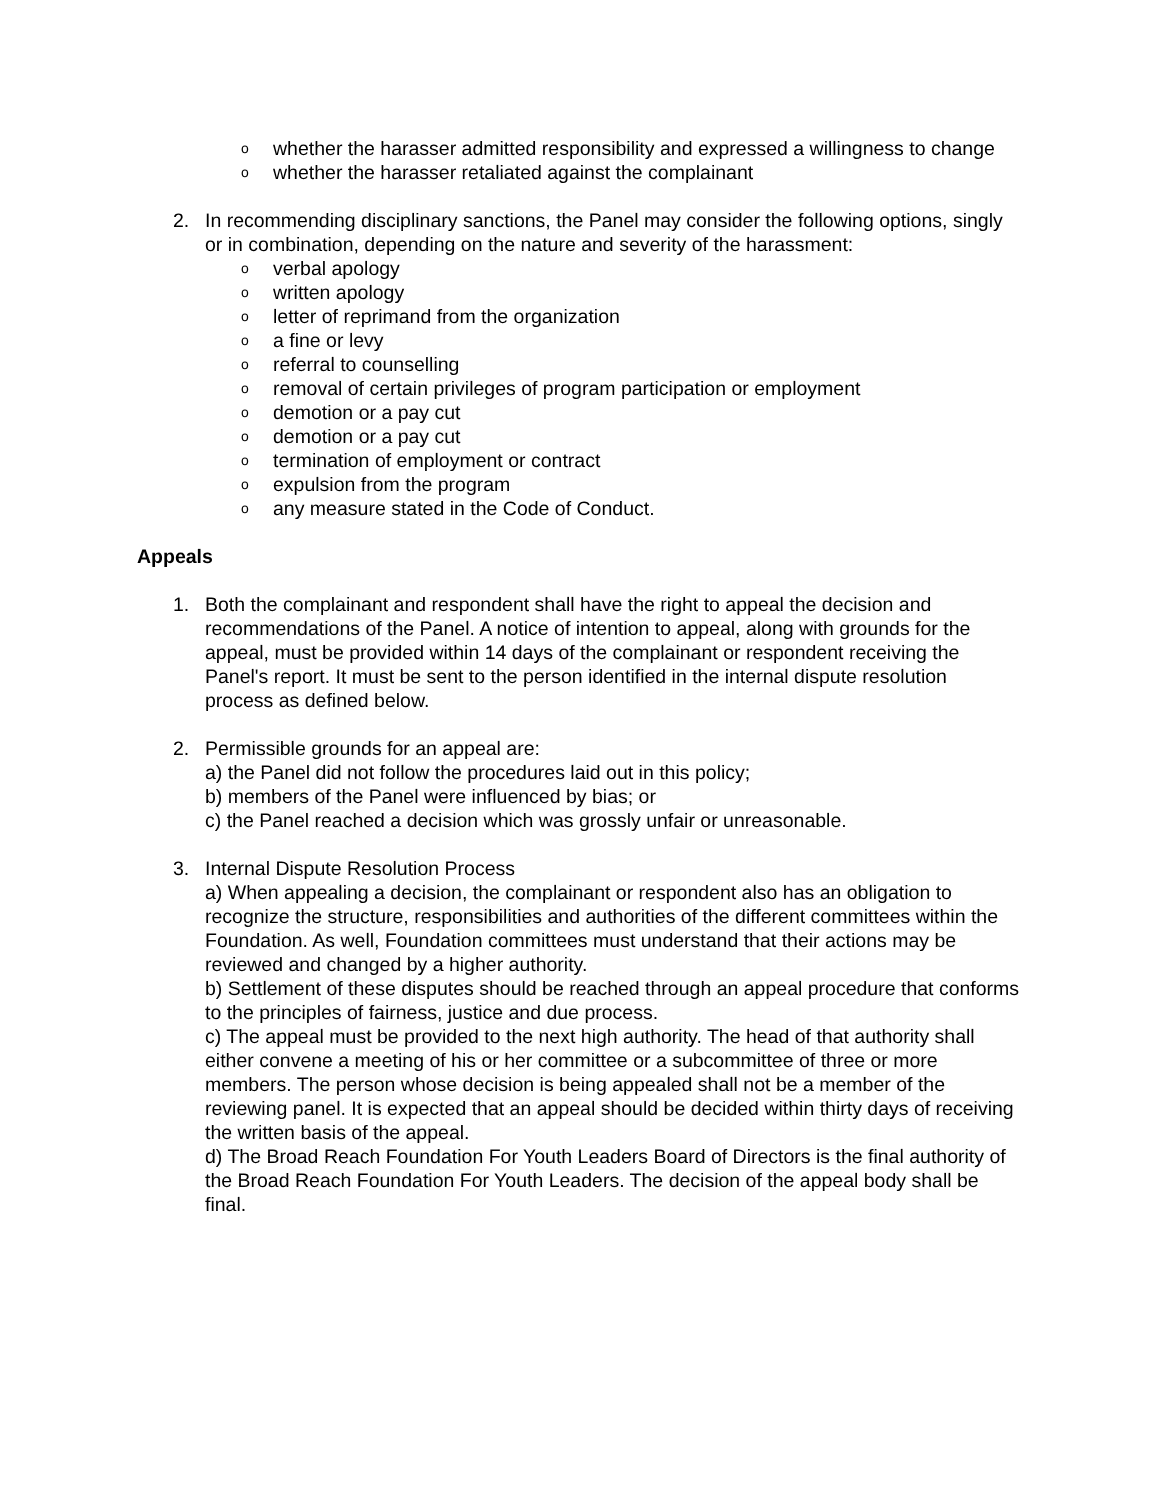owhether the harasser admitted responsibility and expressed a willingness to change
owhether the harasser retaliated against the complainant
2. In recommending disciplinary sanctions, the Panel may consider the following options, singly or in combination, depending on the nature and severity of the harassment:
overbal apology
owritten apology
oletter of reprimand from the organization
oa fine or levy
oreferral to counselling
oremoval of certain privileges of program participation or employment
odemotion or a pay cut
odemotion or a pay cut
otermination of employment or contract
oexpulsion from the program
oany measure stated in the Code of Conduct.
Appeals
1. Both the complainant and respondent shall have the right to appeal the decision and recommendations of the Panel. A notice of intention to appeal, along with grounds for the appeal, must be provided within 14 days of the complainant or respondent receiving the Panel's report. It must be sent to the person identified in the internal dispute resolution process as defined below.
2. Permissible grounds for an appeal are:
a) the Panel did not follow the procedures laid out in this policy;
b) members of the Panel were influenced by bias; or
c) the Panel reached a decision which was grossly unfair or unreasonable.
3. Internal Dispute Resolution Process
a) When appealing a decision, the complainant or respondent also has an obligation to recognize the structure, responsibilities and authorities of the different committees within the Foundation. As well, Foundation committees must understand that their actions may be reviewed and changed by a higher authority.
b) Settlement of these disputes should be reached through an appeal procedure that conforms to the principles of fairness, justice and due process.
c) The appeal must be provided to the next high authority. The head of that authority shall either convene a meeting of his or her committee or a subcommittee of three or more members. The person whose decision is being appealed shall not be a member of the reviewing panel. It is expected that an appeal should be decided within thirty days of receiving the written basis of the appeal.
d) The Broad Reach Foundation For Youth Leaders Board of Directors is the final authority of the Broad Reach Foundation For Youth Leaders. The decision of the appeal body shall be final.